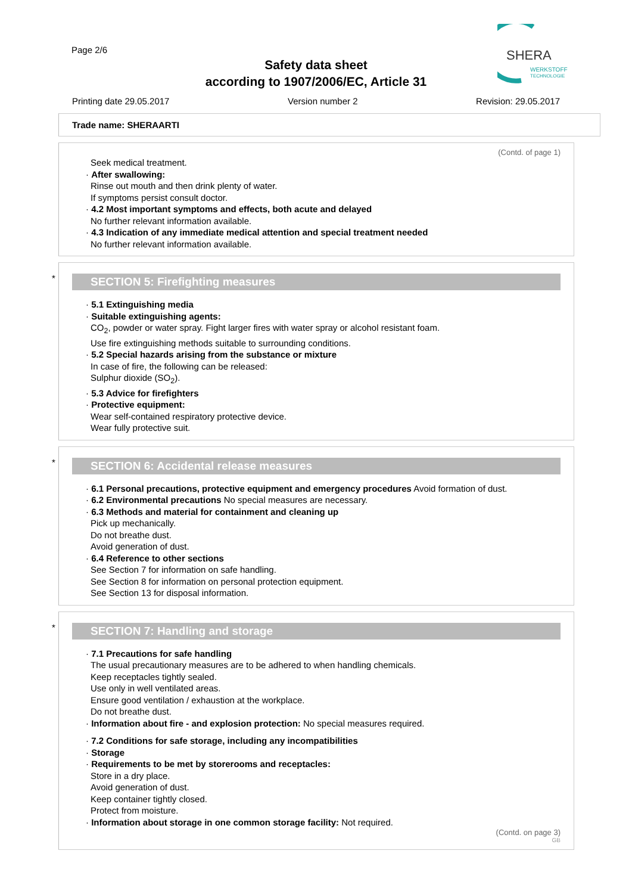Page 2/6
SHERA
WERKSTOFF
TECHNOLOGIE
Safety data sheet
according to 1907/2006/EC, Article 31
Printing date 29.05.2017 Version number 2 Revision: 29.05.2017
Trade name: SHERAARTI
(Contd. of page 1)
Seek medical treatment.
· After swallowing:
Rinse out mouth and then drink plenty of water.
If symptoms persist consult doctor.
· 4.2 Most important symptoms and effects, both acute and delayed
No further relevant information available.
· 4.3 Indication of any immediate medical attention and special treatment needed
No further relevant information available.
*
SECTION 5: Firefighting measures
· 5.1 Extinguishing media
· Suitable extinguishing agents:
CO<sub>2</sub>, powder or water spray. Fight larger fires with water spray or alcohol resistant foam.
Use fire extinguishing methods suitable to surrounding conditions.
· 5.2 Special hazards arising from the substance or mixture
In case of fire, the following can be released:
Sulphur dioxide (SO<sub>2</sub>).
· 5.3 Advice for firefighters
· Protective equipment:
Wear self-contained respiratory protective device.
Wear fully protective suit.
*
SECTION 6: Accidental release measures
· 6.1 Personal precautions, protective equipment and emergency procedures Avoid formation of dust.
· 6.2 Environmental precautions No special measures are necessary.
· 6.3 Methods and material for containment and cleaning up
Pick up mechanically.
Do not breathe dust.
Avoid generation of dust.
· 6.4 Reference to other sections
See Section 7 for information on safe handling.
See Section 8 for information on personal protection equipment.
See Section 13 for disposal information.
*
SECTION 7: Handling and storage
· 7.1 Precautions for safe handling
The usual precautionary measures are to be adhered to when handling chemicals.
Keep receptacles tightly sealed.
Use only in well ventilated areas.
Ensure good ventilation / exhaustion at the workplace.
Do not breathe dust.
· Information about fire - and explosion protection: No special measures required.
· 7.2 Conditions for safe storage, including any incompatibilities
· Storage
· Requirements to be met by storerooms and receptacles:
Store in a dry place.
Avoid generation of dust.
Keep container tightly closed.
Protect from moisture.
· Information about storage in one common storage facility: Not required.
(Contd. on page 3)
GB